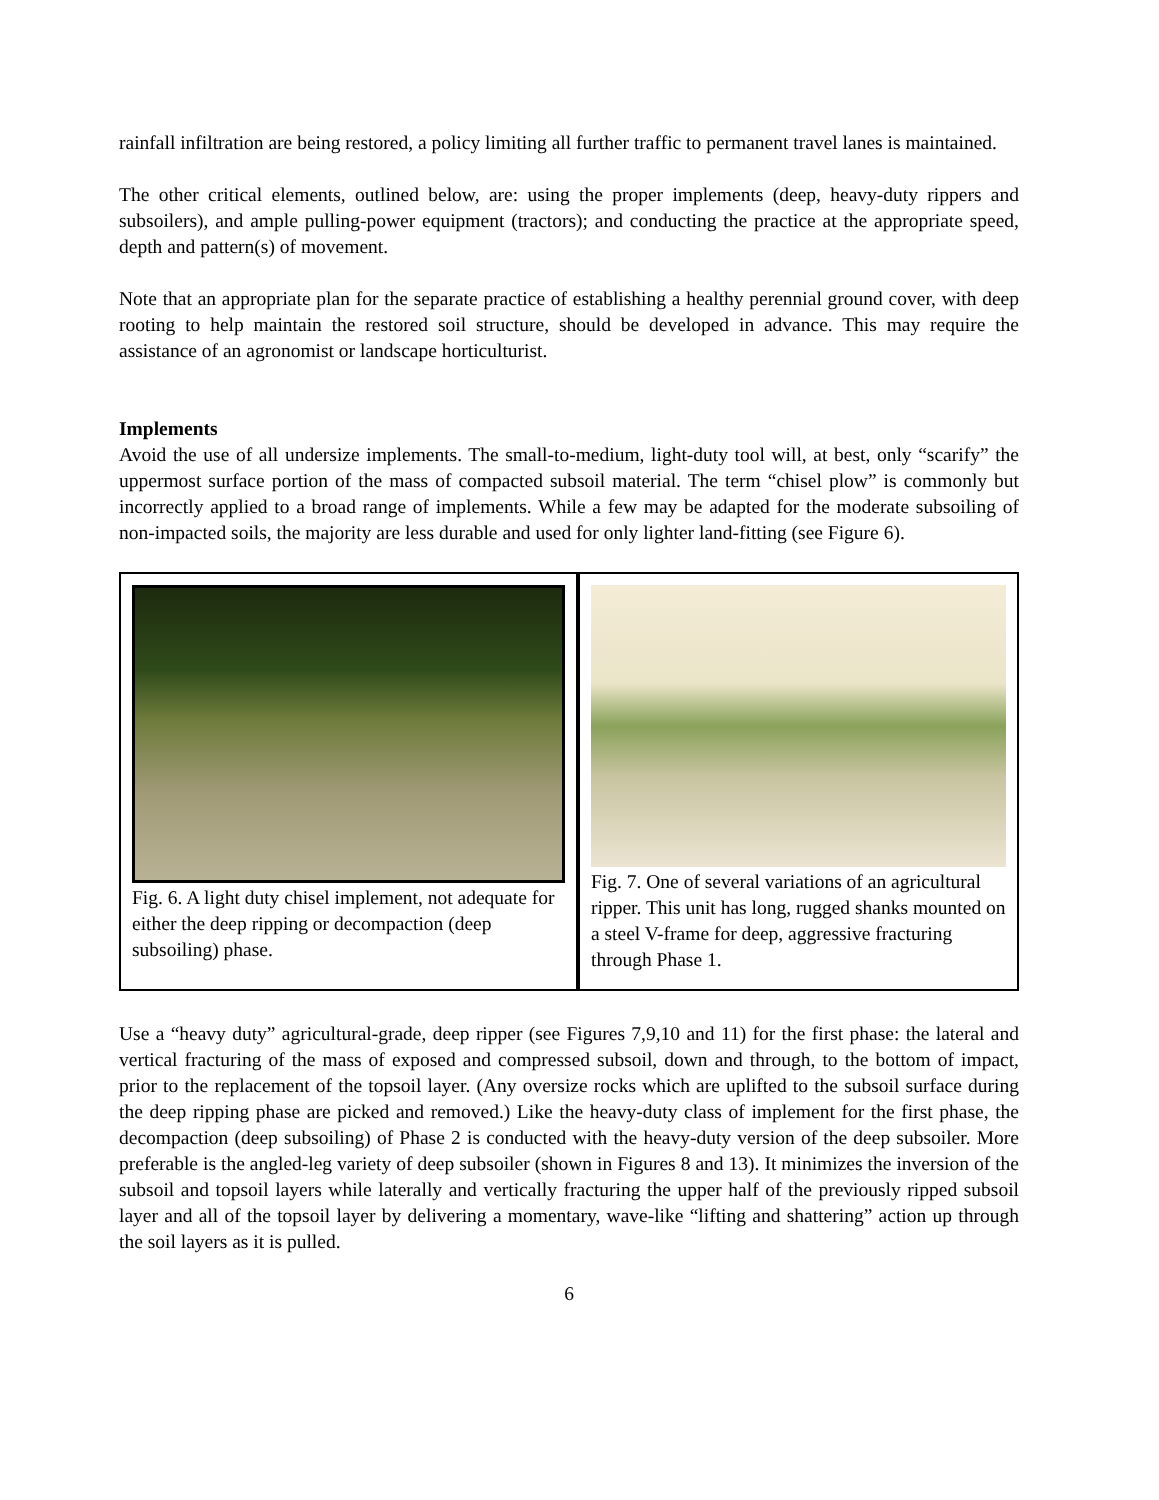rainfall infiltration are being restored, a policy limiting all further traffic to permanent travel lanes is maintained.
The other critical elements, outlined below, are: using the proper implements (deep, heavy-duty rippers and subsoilers), and ample pulling-power equipment (tractors); and conducting the practice at the appropriate speed, depth and pattern(s) of movement.
Note that an appropriate plan for the separate practice of establishing a healthy perennial ground cover, with deep rooting to help maintain the restored soil structure, should be developed in advance. This may require the assistance of an agronomist or landscape horticulturist.
Implements
Avoid the use of all undersize implements. The small-to-medium, light-duty tool will, at best, only “scarify” the uppermost surface portion of the mass of compacted subsoil material. The term “chisel plow” is commonly but incorrectly applied to a broad range of implements. While a few may be adapted for the moderate subsoiling of non-impacted soils, the majority are less durable and used for only lighter land-fitting (see Figure 6).
Fig. 6. A light duty chisel implement, not adequate for either the deep ripping or decompaction (deep subsoiling) phase.
Fig. 7. One of several variations of an agricultural ripper. This unit has long, rugged shanks mounted on a steel V-frame for deep, aggressive fracturing through Phase 1.
Use a “heavy duty” agricultural-grade, deep ripper (see Figures 7,9,10 and 11) for the first phase: the lateral and vertical fracturing of the mass of exposed and compressed subsoil, down and through, to the bottom of impact, prior to the replacement of the topsoil layer. (Any oversize rocks which are uplifted to the subsoil surface during the deep ripping phase are picked and removed.) Like the heavy-duty class of implement for the first phase, the decompaction (deep subsoiling) of Phase 2 is conducted with the heavy-duty version of the deep subsoiler. More preferable is the angled-leg variety of deep subsoiler (shown in Figures 8 and 13). It minimizes the inversion of the subsoil and topsoil layers while laterally and vertically fracturing the upper half of the previously ripped subsoil layer and all of the topsoil layer by delivering a momentary, wave-like “lifting and shattering” action up through the soil layers as it is pulled.
6